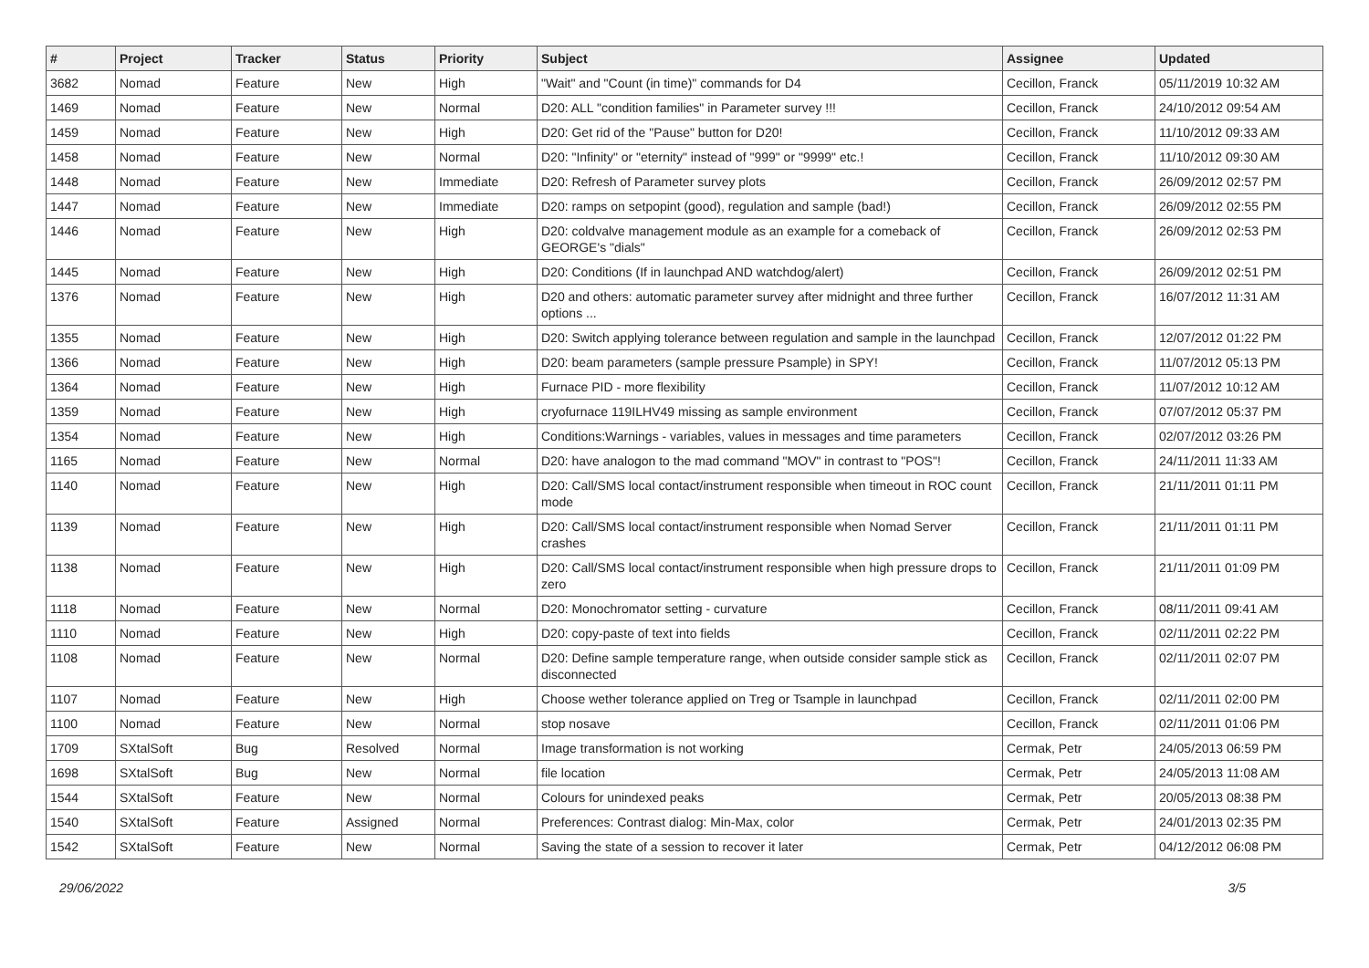| # | Project | Tracker | Status | Priority | Subject | Assignee | Updated |
| --- | --- | --- | --- | --- | --- | --- | --- |
| 3682 | Nomad | Feature | New | High | "Wait" and "Count (in time)" commands for D4 | Cecillon, Franck | 05/11/2019 10:32 AM |
| 1469 | Nomad | Feature | New | Normal | D20: ALL "condition families" in Parameter survey !!! | Cecillon, Franck | 24/10/2012 09:54 AM |
| 1459 | Nomad | Feature | New | High | D20: Get rid of the "Pause" button for D20! | Cecillon, Franck | 11/10/2012 09:33 AM |
| 1458 | Nomad | Feature | New | Normal | D20: "Infinity" or "eternity" instead of "999" or "9999" etc.! | Cecillon, Franck | 11/10/2012 09:30 AM |
| 1448 | Nomad | Feature | New | Immediate | D20: Refresh of Parameter survey plots | Cecillon, Franck | 26/09/2012 02:57 PM |
| 1447 | Nomad | Feature | New | Immediate | D20: ramps on setpopint (good), regulation and sample (bad!) | Cecillon, Franck | 26/09/2012 02:55 PM |
| 1446 | Nomad | Feature | New | High | D20: coldvalve management module as an example for a comeback of GEORGE's "dials" | Cecillon, Franck | 26/09/2012 02:53 PM |
| 1445 | Nomad | Feature | New | High | D20: Conditions (If in launchpad AND watchdog/alert) | Cecillon, Franck | 26/09/2012 02:51 PM |
| 1376 | Nomad | Feature | New | High | D20 and others: automatic parameter survey after midnight and three further options ... | Cecillon, Franck | 16/07/2012 11:31 AM |
| 1355 | Nomad | Feature | New | High | D20: Switch applying tolerance between regulation and sample in the launchpad | Cecillon, Franck | 12/07/2012 01:22 PM |
| 1366 | Nomad | Feature | New | High | D20: beam parameters (sample pressure Psample) in SPY! | Cecillon, Franck | 11/07/2012 05:13 PM |
| 1364 | Nomad | Feature | New | High | Furnace PID - more flexibility | Cecillon, Franck | 11/07/2012 10:12 AM |
| 1359 | Nomad | Feature | New | High | cryofurnace 119ILHV49 missing as sample environment | Cecillon, Franck | 07/07/2012 05:37 PM |
| 1354 | Nomad | Feature | New | High | Conditions:Warnings - variables, values in messages and time parameters | Cecillon, Franck | 02/07/2012 03:26 PM |
| 1165 | Nomad | Feature | New | Normal | D20: have analogon to the mad command "MOV" in contrast to "POS"! | Cecillon, Franck | 24/11/2011 11:33 AM |
| 1140 | Nomad | Feature | New | High | D20: Call/SMS local contact/instrument responsible when timeout in ROC count mode | Cecillon, Franck | 21/11/2011 01:11 PM |
| 1139 | Nomad | Feature | New | High | D20: Call/SMS local contact/instrument responsible when Nomad Server crashes | Cecillon, Franck | 21/11/2011 01:11 PM |
| 1138 | Nomad | Feature | New | High | D20: Call/SMS local contact/instrument responsible when high pressure drops to zero | Cecillon, Franck | 21/11/2011 01:09 PM |
| 1118 | Nomad | Feature | New | Normal | D20: Monochromator setting - curvature | Cecillon, Franck | 08/11/2011 09:41 AM |
| 1110 | Nomad | Feature | New | High | D20: copy-paste of text into fields | Cecillon, Franck | 02/11/2011 02:22 PM |
| 1108 | Nomad | Feature | New | Normal | D20: Define sample temperature range, when outside consider sample stick as disconnected | Cecillon, Franck | 02/11/2011 02:07 PM |
| 1107 | Nomad | Feature | New | High | Choose wether tolerance applied on Treg or Tsample in launchpad | Cecillon, Franck | 02/11/2011 02:00 PM |
| 1100 | Nomad | Feature | New | Normal | stop nosave | Cecillon, Franck | 02/11/2011 01:06 PM |
| 1709 | SXtalSoft | Bug | Resolved | Normal | Image transformation is not working | Cermak, Petr | 24/05/2013 06:59 PM |
| 1698 | SXtalSoft | Bug | New | Normal | file location | Cermak, Petr | 24/05/2013 11:08 AM |
| 1544 | SXtalSoft | Feature | New | Normal | Colours for unindexed peaks | Cermak, Petr | 20/05/2013 08:38 PM |
| 1540 | SXtalSoft | Feature | Assigned | Normal | Preferences: Contrast dialog: Min-Max, color | Cermak, Petr | 24/01/2013 02:35 PM |
| 1542 | SXtalSoft | Feature | New | Normal | Saving the state of a session to recover it later | Cermak, Petr | 04/12/2012 06:08 PM |
29/06/2022 3/5